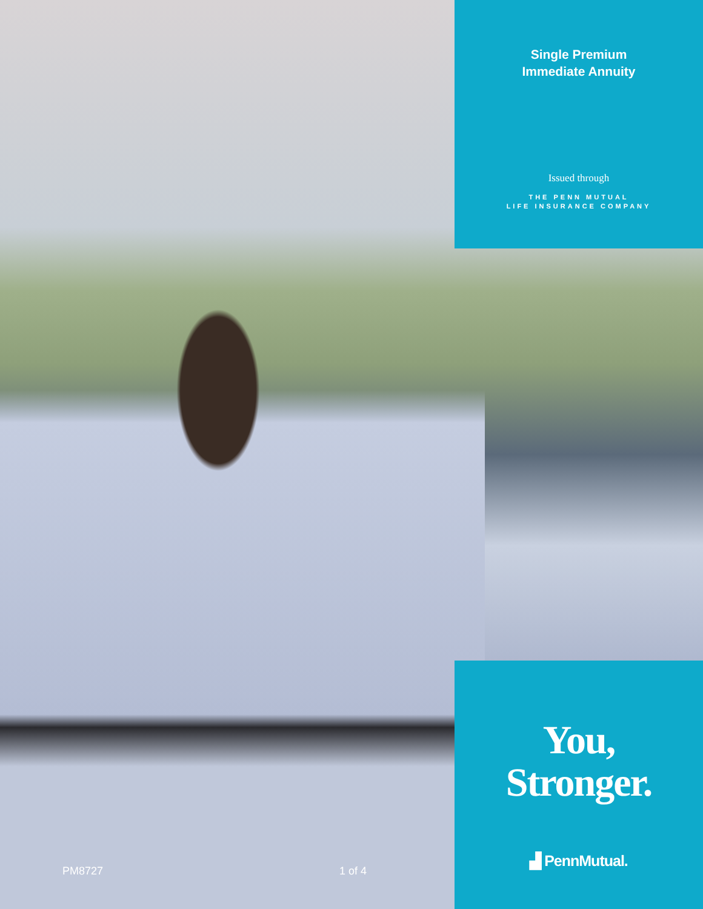PM8727 1 of 4
Single Premium
Immediate Annuity
Issued through
THE PENN MUTUAL
LIFE INSURANCE COMPANY
You,
Stronger.
▟ PennMutual.